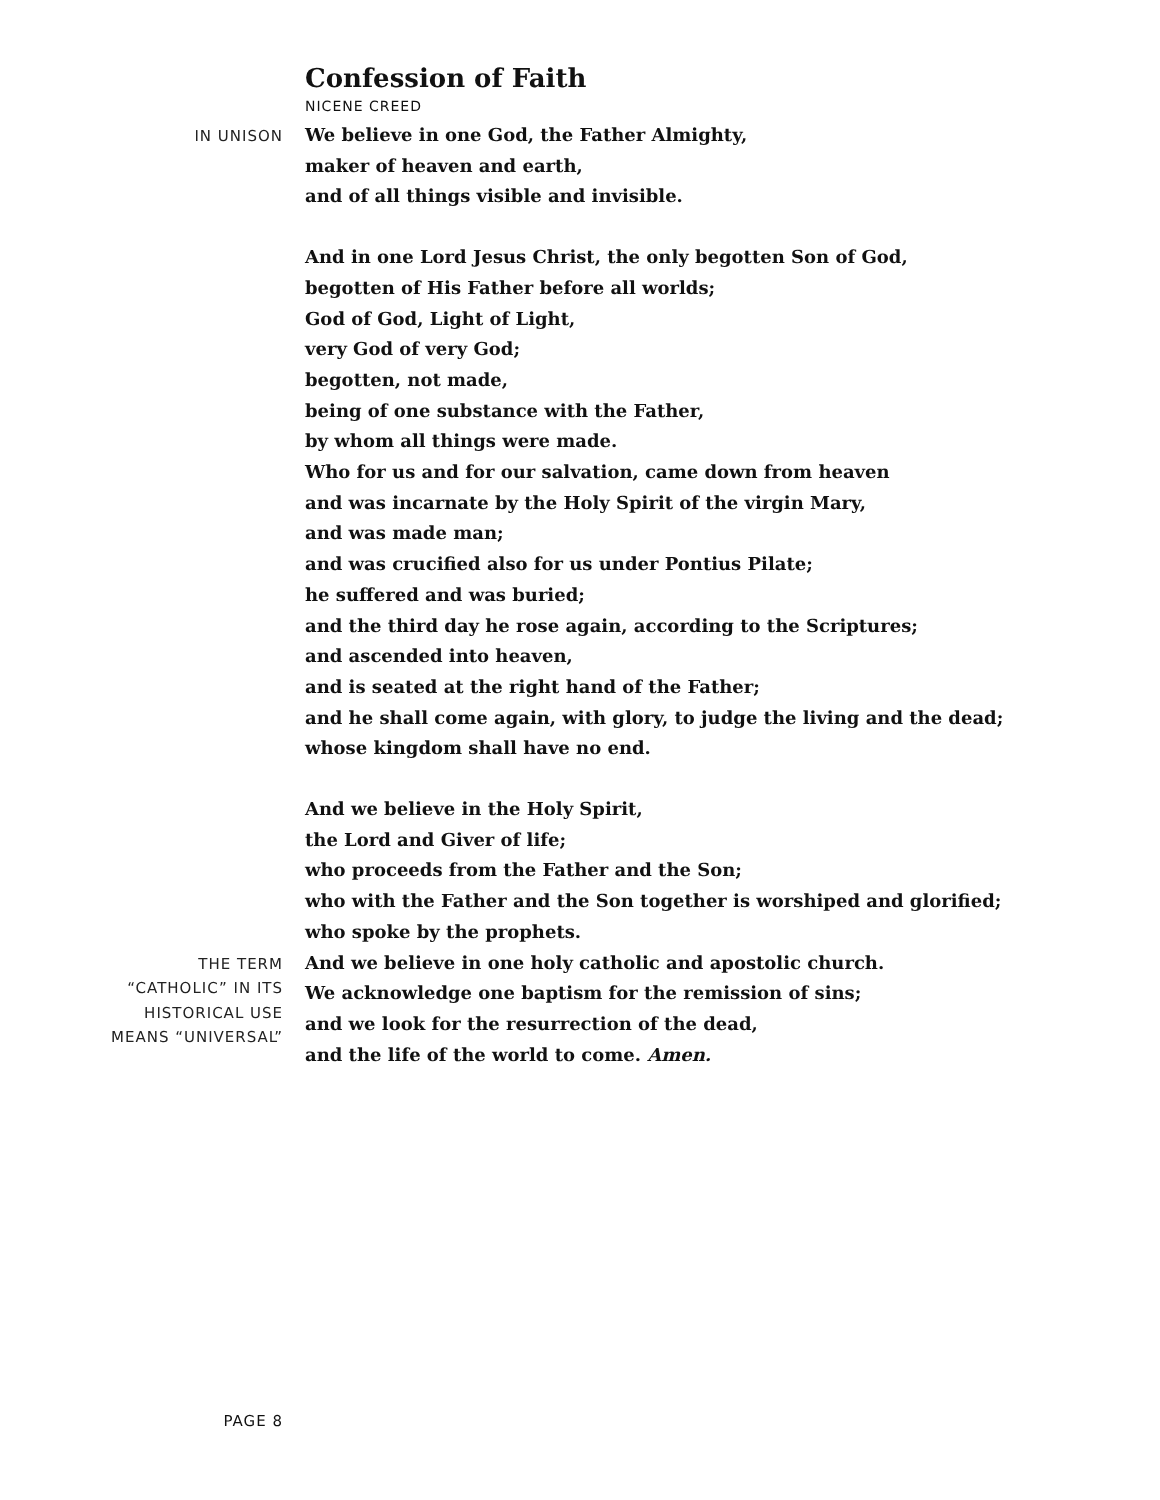Confession of Faith
NICENE CREED
IN UNISON
We believe in one God, the Father Almighty,
maker of heaven and earth,
and of all things visible and invisible.
And in one Lord Jesus Christ, the only begotten Son of God,
begotten of His Father before all worlds;
God of God, Light of Light,
very God of very God;
begotten, not made,
being of one substance with the Father,
by whom all things were made.
Who for us and for our salvation, came down from heaven
and was incarnate by the Holy Spirit of the virgin Mary,
and was made man;
and was crucified also for us under Pontius Pilate;
he suffered and was buried;
and the third day he rose again, according to the Scriptures;
and ascended into heaven,
and is seated at the right hand of the Father;
and he shall come again, with glory, to judge the living and the dead;
whose kingdom shall have no end.
And we believe in the Holy Spirit,
the Lord and Giver of life;
who proceeds from the Father and the Son;
who with the Father and the Son together is worshiped and glorified;
who spoke by the prophets.
THE TERM
“CATHOLIC” IN ITS
HISTORICAL USE
MEANS “UNIVERSAL”
And we believe in one holy catholic and apostolic church.
We acknowledge one baptism for the remission of sins;
and we look for the resurrection of the dead,
and the life of the world to come. Amen.
PAGE 8